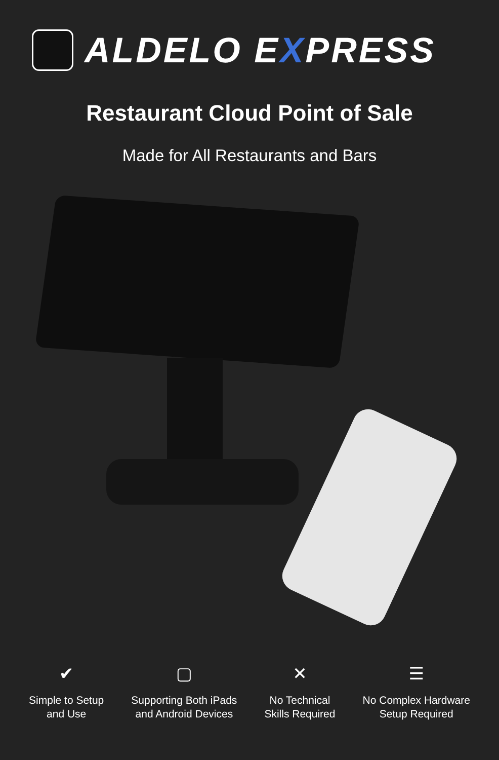ALDELO EXPRESS
Restaurant Cloud Point of Sale
Made for All Restaurants and Bars
✔
Simple to Setup
and Use
▢
Supporting Both iPads
and Android Devices
✕
No Technical
Skills Required
☰
No Complex Hardware
Setup Required